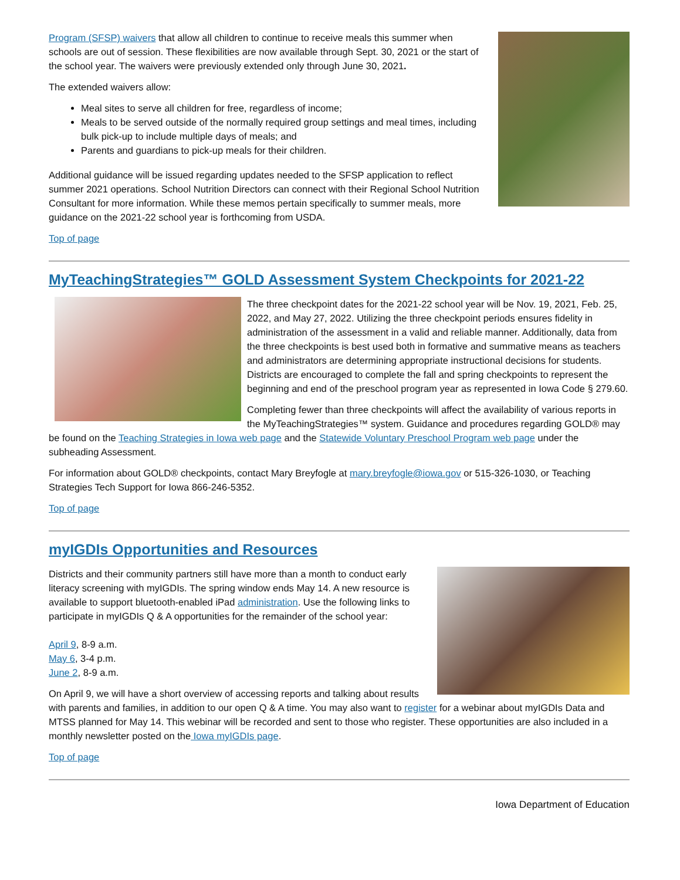Program (SFSP) waivers that allow all children to continue to receive meals this summer when schools are out of session. These flexibilities are now available through Sept. 30, 2021 or the start of the school year. The waivers were previously extended only through June 30, 2021.
The extended waivers allow:
Meal sites to serve all children for free, regardless of income;
Meals to be served outside of the normally required group settings and meal times, including bulk pick-up to include multiple days of meals; and
Parents and guardians to pick-up meals for their children.
Additional guidance will be issued regarding updates needed to the SFSP application to reflect summer 2021 operations. School Nutrition Directors can connect with their Regional School Nutrition Consultant for more information. While these memos pertain specifically to summer meals, more guidance on the 2021-22 school year is forthcoming from USDA.
Top of page
MyTeachingStrategies™ GOLD Assessment System Checkpoints for 2021-22
The three checkpoint dates for the 2021-22 school year will be Nov. 19, 2021, Feb. 25, 2022, and May 27, 2022. Utilizing the three checkpoint periods ensures fidelity in administration of the assessment in a valid and reliable manner. Additionally, data from the three checkpoints is best used both in formative and summative means as teachers and administrators are determining appropriate instructional decisions for students. Districts are encouraged to complete the fall and spring checkpoints to represent the beginning and end of the preschool program year as represented in Iowa Code § 279.60.
Completing fewer than three checkpoints will affect the availability of various reports in the MyTeachingStrategies™ system. Guidance and procedures regarding GOLD® may be found on the Teaching Strategies in Iowa web page and the Statewide Voluntary Preschool Program web page under the subheading Assessment.
For information about GOLD® checkpoints, contact Mary Breyfogle at mary.breyfogle@iowa.gov or 515-326-1030, or Teaching Strategies Tech Support for Iowa 866-246-5352.
Top of page
myIGDIs Opportunities and Resources
Districts and their community partners still have more than a month to conduct early literacy screening with myIGDIs. The spring window ends May 14. A new resource is available to support bluetooth-enabled iPad administration. Use the following links to participate in myIGDIs Q & A opportunities for the remainder of the school year:
April 9, 8-9 a.m.
May 6, 3-4 p.m.
June 2, 8-9 a.m.
On April 9, we will have a short overview of accessing reports and talking about results with parents and families, in addition to our open Q & A time. You may also want to register for a webinar about myIGDIs Data and MTSS planned for May 14. This webinar will be recorded and sent to those who register. These opportunities are also included in a monthly newsletter posted on the Iowa myIGDIs page.
Top of page
Iowa Department of Education